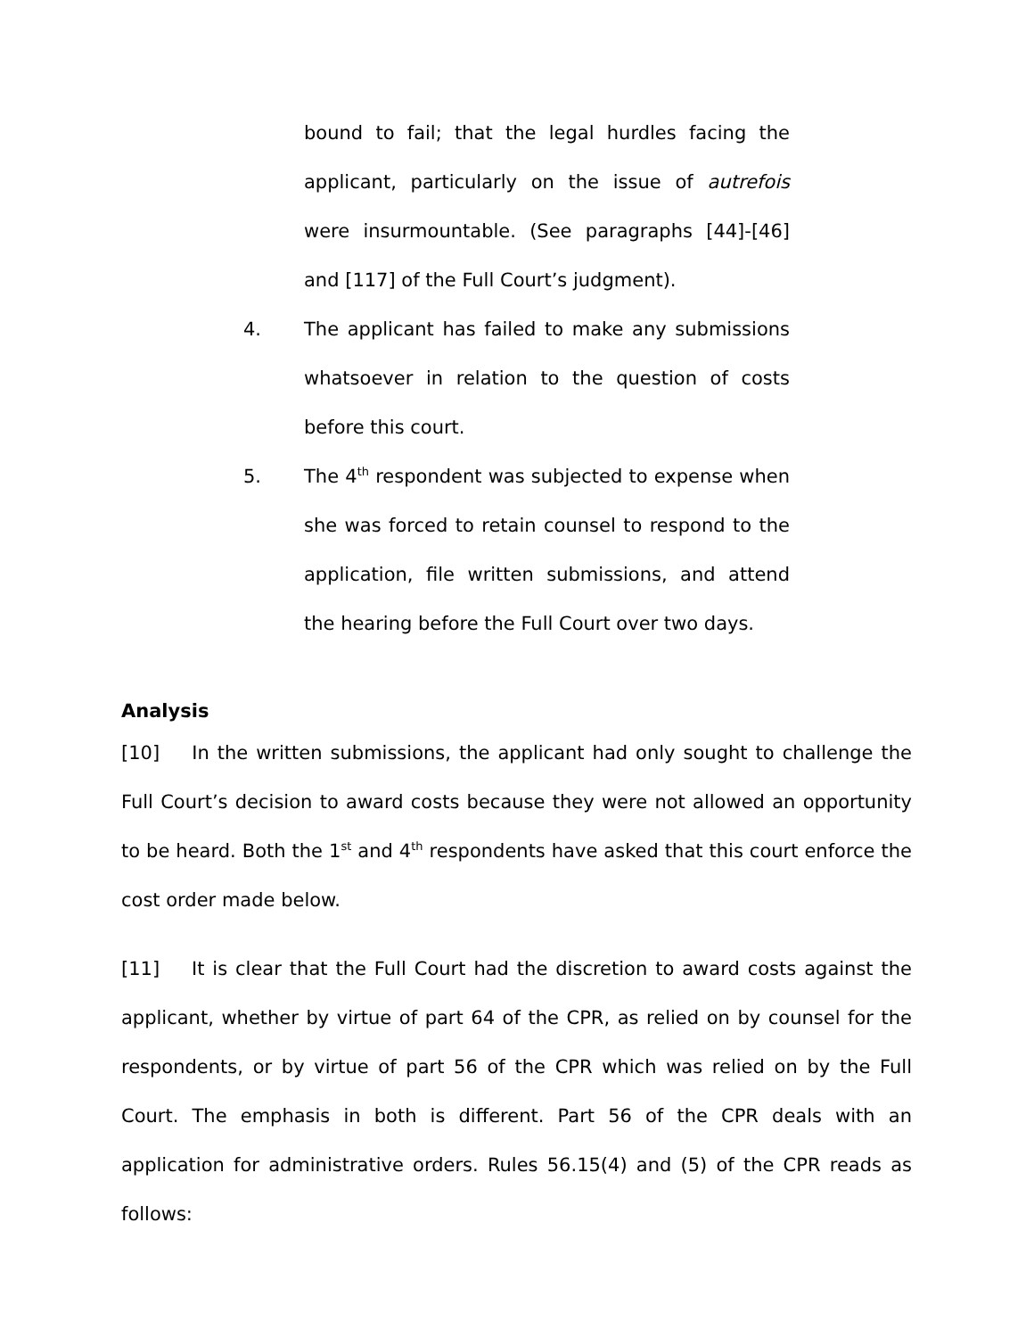bound to fail; that the legal hurdles facing the applicant, particularly on the issue of autrefois were insurmountable. (See paragraphs [44]-[46] and [117] of the Full Court’s judgment).
4. The applicant has failed to make any submissions whatsoever in relation to the question of costs before this court.
5. The 4<sup>th</sup> respondent was subjected to expense when she was forced to retain counsel to respond to the application, file written submissions, and attend the hearing before the Full Court over two days.
Analysis
[10] In the written submissions, the applicant had only sought to challenge the Full Court’s decision to award costs because they were not allowed an opportunity to be heard. Both the 1<sup>st</sup> and 4<sup>th</sup> respondents have asked that this court enforce the cost order made below.
[11] It is clear that the Full Court had the discretion to award costs against the applicant, whether by virtue of part 64 of the CPR, as relied on by counsel for the respondents, or by virtue of part 56 of the CPR which was relied on by the Full Court. The emphasis in both is different. Part 56 of the CPR deals with an application for administrative orders. Rules 56.15(4) and (5) of the CPR reads as follows: